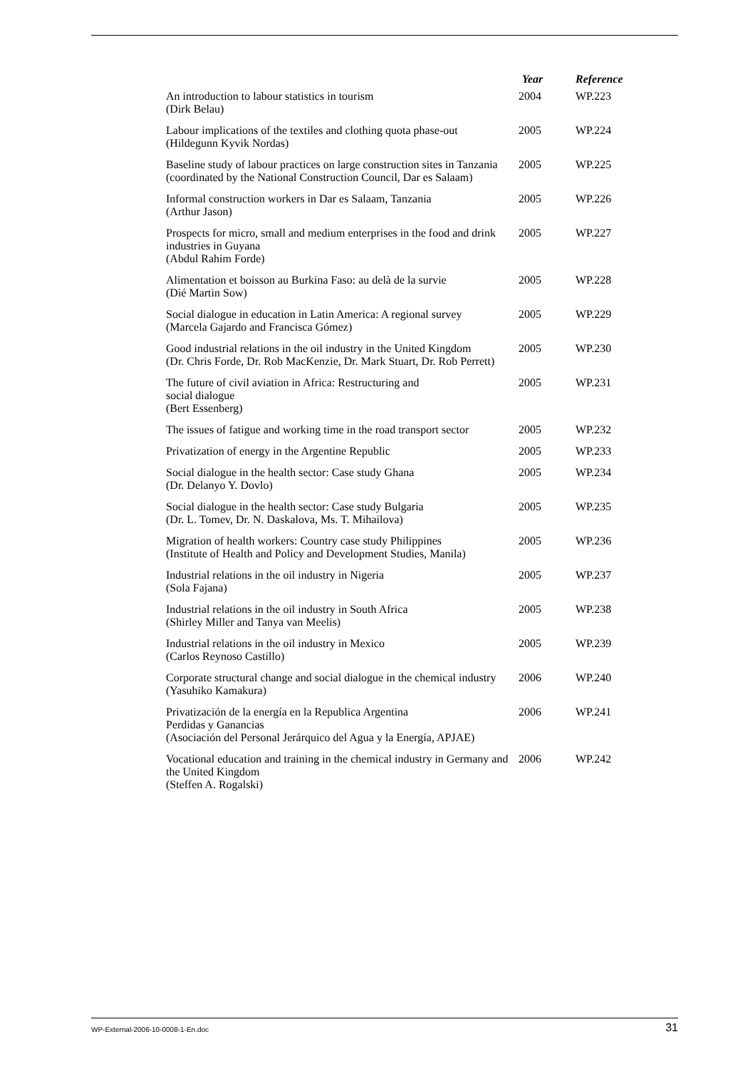| | Year | Reference |
| --- | --- | --- |
| An introduction to labour statistics in tourism (Dirk Belau) | 2004 | WP.223 |
| Labour implications of the textiles and clothing quota phase-out (Hildegunn Kyvik Nordas) | 2005 | WP.224 |
| Baseline study of labour practices on large construction sites in Tanzania (coordinated by the National Construction Council, Dar es Salaam) | 2005 | WP.225 |
| Informal construction workers in Dar es Salaam, Tanzania (Arthur Jason) | 2005 | WP.226 |
| Prospects for micro, small and medium enterprises in the food and drink industries in Guyana (Abdul Rahim Forde) | 2005 | WP.227 |
| Alimentation et boisson au Burkina Faso: au delà de la survie (Dié Martin Sow) | 2005 | WP.228 |
| Social dialogue in education in Latin America: A regional survey (Marcela Gajardo and Francisca Gómez) | 2005 | WP.229 |
| Good industrial relations in the oil industry in the United Kingdom (Dr. Chris Forde, Dr. Rob MacKenzie, Dr. Mark Stuart, Dr. Rob Perrett) | 2005 | WP.230 |
| The future of civil aviation in Africa: Restructuring and social dialogue (Bert Essenberg) | 2005 | WP.231 |
| The issues of fatigue and working time in the road transport sector | 2005 | WP.232 |
| Privatization of energy in the Argentine Republic | 2005 | WP.233 |
| Social dialogue in the health sector: Case study Ghana (Dr. Delanyo Y. Dovlo) | 2005 | WP.234 |
| Social dialogue in the health sector: Case study Bulgaria (Dr. L. Tomev, Dr. N. Daskalova, Ms. T. Mihailova) | 2005 | WP.235 |
| Migration of health workers: Country case study Philippines (Institute of Health and Policy and Development Studies, Manila) | 2005 | WP.236 |
| Industrial relations in the oil industry in Nigeria (Sola Fajana) | 2005 | WP.237 |
| Industrial relations in the oil industry in South Africa (Shirley Miller and Tanya van Meelis) | 2005 | WP.238 |
| Industrial relations in the oil industry in Mexico (Carlos Reynoso Castillo) | 2005 | WP.239 |
| Corporate structural change and social dialogue in the chemical industry (Yasuhiko Kamakura) | 2006 | WP.240 |
| Privatización de la energía en la Republica Argentina Perdidas y Ganancias (Asociación del Personal Jerárquico del Agua y la Energía, APJAE) | 2006 | WP.241 |
| Vocational education and training in the chemical industry in Germany and the United Kingdom (Steffen A. Rogalski) | 2006 | WP.242 |
WP-External-2006-10-0008-1-En.doc 31